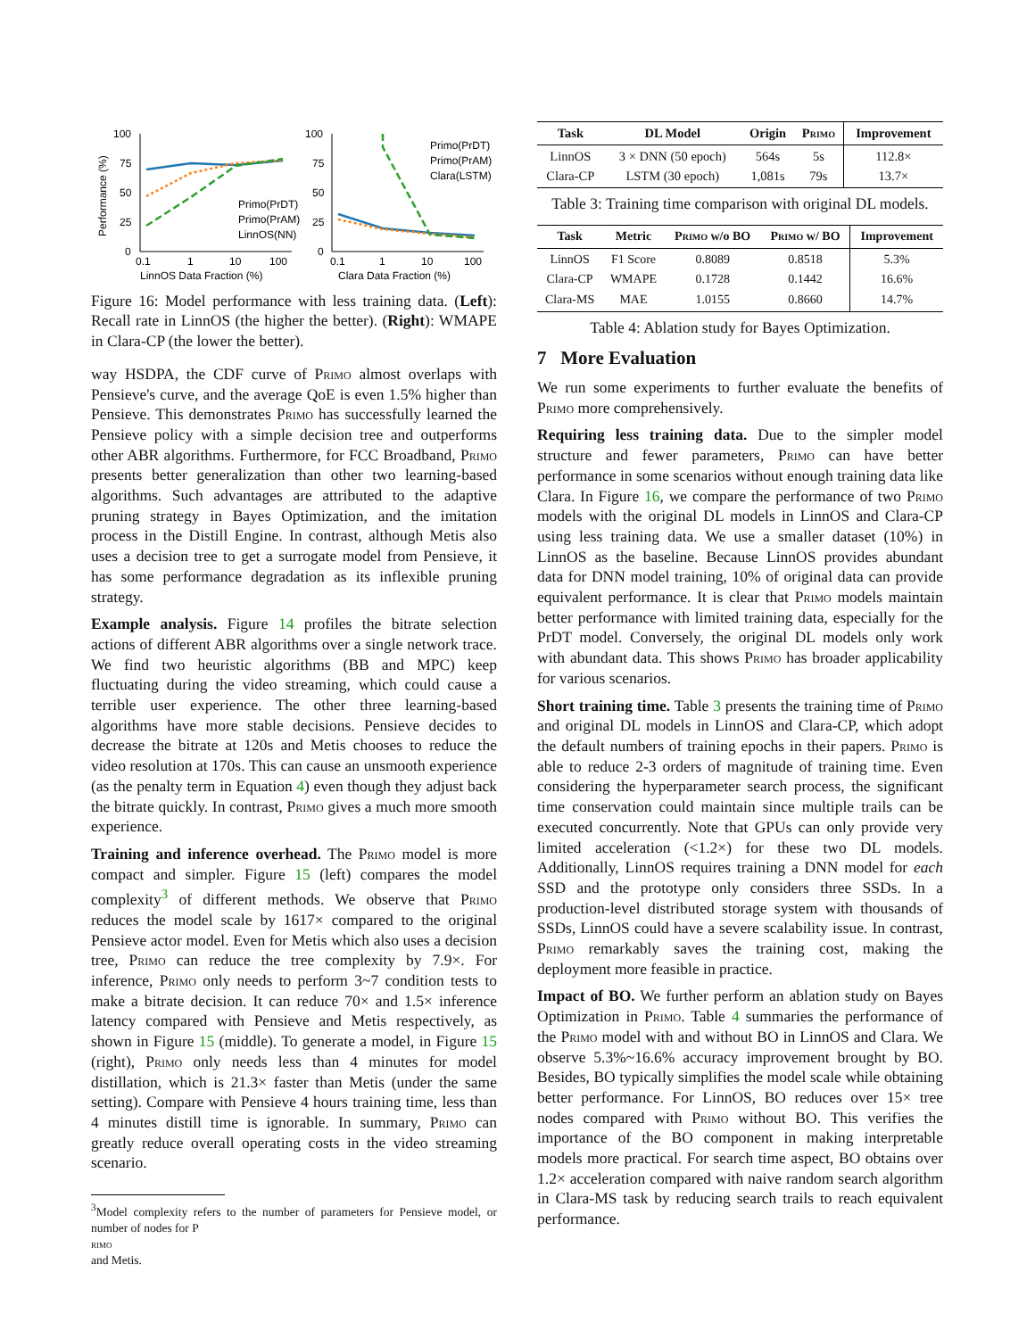100
75
50
25
0
0.1
1
10
100
LinnOS Data Fraction (%)
Performance (%)
Primo(PrDT)
Primo(PrAM)
LinnOS(NN)
100
75
50
25
0
0.1
1
10
100
Clara Data Fraction (%)
Primo(PrDT)
Primo(PrAM)
Clara(LSTM)
Figure 16: Model performance with less training data. (Left): Recall rate in LinnOS (the higher the better). (Right): WMAPE in Clara-CP (the lower the better).
way HSDPA, the CDF curve of Primo almost overlaps with Pensieve's curve, and the average QoE is even 1.5% higher than Pensieve. This demonstrates Primo has successfully learned the Pensieve policy with a simple decision tree and outperforms other ABR algorithms. Furthermore, for FCC Broadband, Primo presents better generalization than other two learning-based algorithms. Such advantages are attributed to the adaptive pruning strategy in Bayes Optimization, and the imitation process in the Distill Engine. In contrast, although Metis also uses a decision tree to get a surrogate model from Pensieve, it has some performance degradation as its inflexible pruning strategy.
Example analysis. Figure 14 profiles the bitrate selection actions of different ABR algorithms over a single network trace. We find two heuristic algorithms (BB and MPC) keep fluctuating during the video streaming, which could cause a terrible user experience. The other three learning-based algorithms have more stable decisions. Pensieve decides to decrease the bitrate at 120s and Metis chooses to reduce the video resolution at 170s. This can cause an unsmooth experience (as the penalty term in Equation 4) even though they adjust back the bitrate quickly. In contrast, Primo gives a much more smooth experience.
Training and inference overhead. The Primo model is more compact and simpler. Figure 15 (left) compares the model complexity<sup>3</sup> of different methods. We observe that Primo reduces the model scale by 1617× compared to the original Pensieve actor model. Even for Metis which also uses a decision tree, Primo can reduce the tree complexity by 7.9×. For inference, Primo only needs to perform 3~7 condition tests to make a bitrate decision. It can reduce 70× and 1.5× inference latency compared with Pensieve and Metis respectively, as shown in Figure 15 (middle). To generate a model, in Figure 15 (right), Primo only needs less than 4 minutes for model distillation, which is 21.3× faster than Metis (under the same setting). Compare with Pensieve 4 hours training time, less than 4 minutes distill time is ignorable. In summary, Primo can greatly reduce overall operating costs in the video streaming scenario.
<sup>3</sup> Model complexity refers to the number of parameters for Pensieve model, or number of nodes for P
rimo
and Metis.
| Task | DL Model | Origin | P rimo | Improvement |
| --- | --- | --- | --- | --- |
| LinnOS Clara-CP | 3 × DNN (50 epoch) LSTM (30 epoch) | 564s 1,081s | 5s 79s | 112.8× 13.7× |
Table 3: Training time comparison with original DL models.
| Task | Metric | P rimo w/o BO | P rimo w/ BO | Improvement |
| --- | --- | --- | --- | --- |
| LinnOS Clara-CP Clara-MS | F1 Score WMAPE MAE | 0.8089 0.1728 1.0155 | 0.8518 0.1442 0.8660 | 5.3% 16.6% 14.7% |
Table 4: Ablation study for Bayes Optimization.
7 More Evaluation
We run some experiments to further evaluate the benefits of Primo more comprehensively.
Requiring less training data. Due to the simpler model structure and fewer parameters, Primo can have better performance in some scenarios without enough training data like Clara. In Figure 16, we compare the performance of two Primo models with the original DL models in LinnOS and Clara-CP using less training data. We use a smaller dataset (10%) in LinnOS as the baseline. Because LinnOS provides abundant data for DNN model training, 10% of original data can provide equivalent performance. It is clear that Primo models maintain better performance with limited training data, especially for the PrDT model. Conversely, the original DL models only work with abundant data. This shows Primo has broader applicability for various scenarios.
Short training time. Table 3 presents the training time of Primo and original DL models in LinnOS and Clara-CP, which adopt the default numbers of training epochs in their papers. Primo is able to reduce 2-3 orders of magnitude of training time. Even considering the hyperparameter search process, the significant time conservation could maintain since multiple trails can be executed concurrently. Note that GPUs can only provide very limited acceleration (<1.2×) for these two DL models. Additionally, LinnOS requires training a DNN model for each SSD and the prototype only considers three SSDs. In a production-level distributed storage system with thousands of SSDs, LinnOS could have a severe scalability issue. In contrast, Primo remarkably saves the training cost, making the deployment more feasible in practice.
Impact of BO. We further perform an ablation study on Bayes Optimization in Primo. Table 4 summaries the performance of the Primo model with and without BO in LinnOS and Clara. We observe 5.3%~16.6% accuracy improvement brought by BO. Besides, BO typically simplifies the model scale while obtaining better performance. For LinnOS, BO reduces over 15× tree nodes compared with Primo without BO. This verifies the importance of the BO component in making interpretable models more practical. For search time aspect, BO obtains over 1.2× acceleration compared with naive random search algorithm in Clara-MS task by reducing search trails to reach equivalent performance.